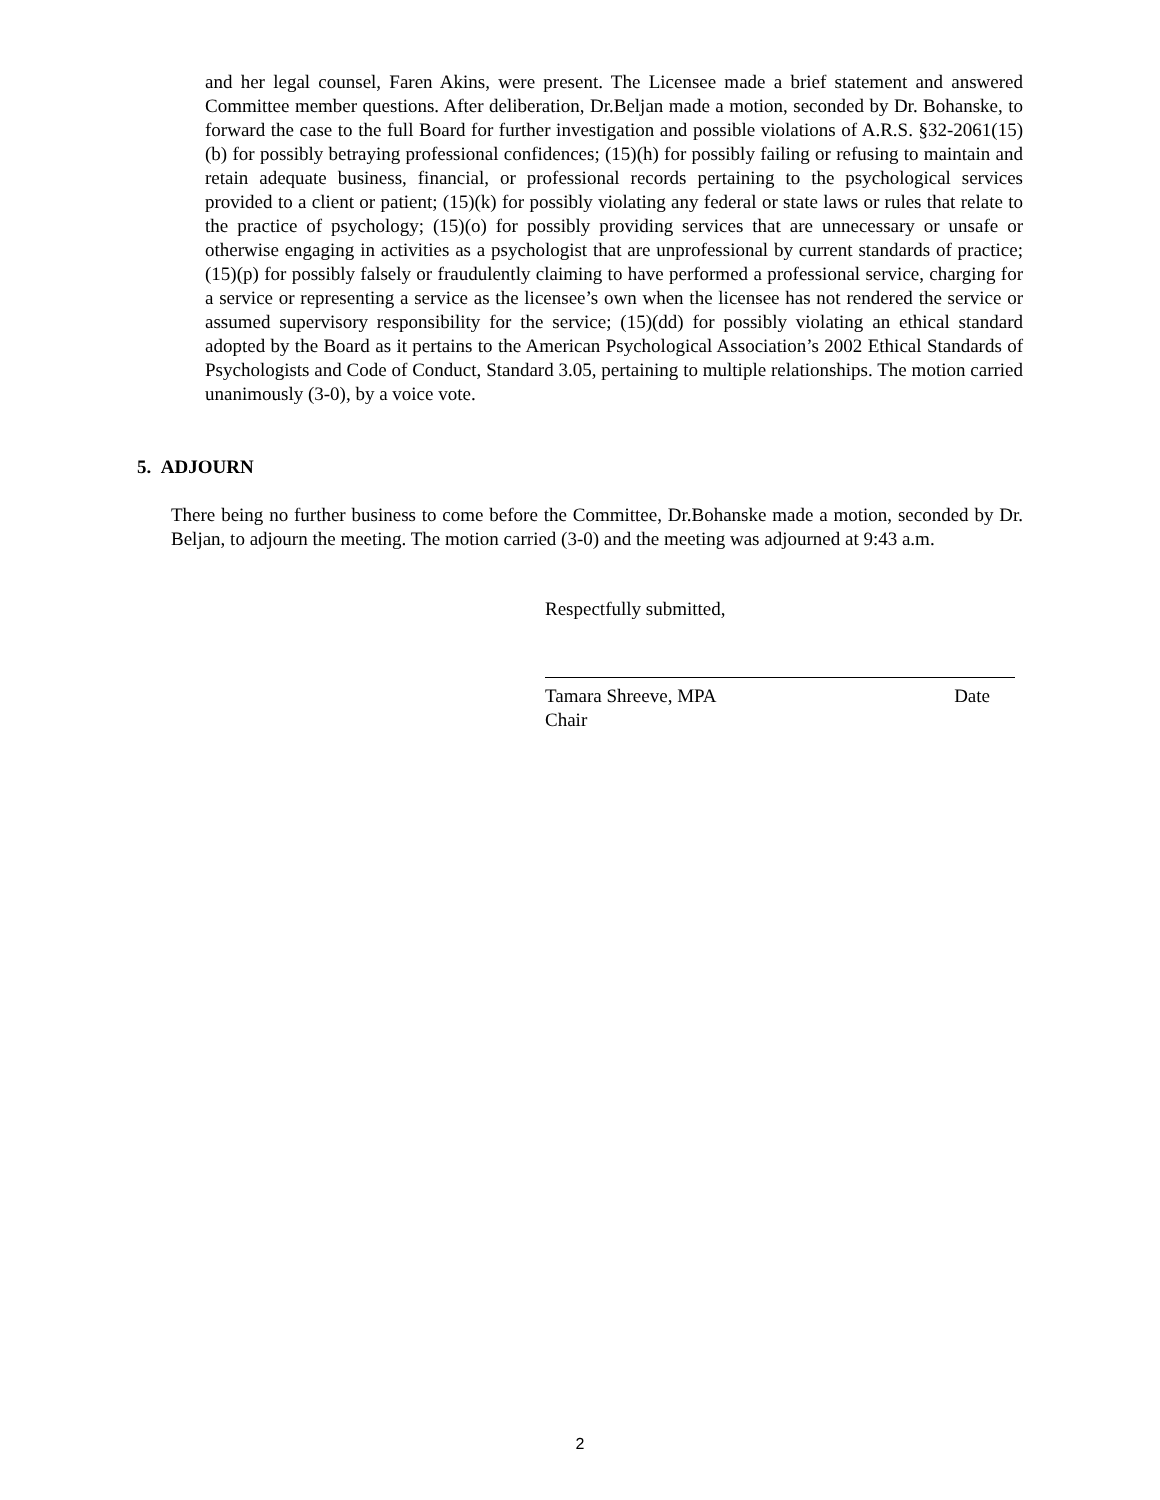and her legal counsel, Faren Akins, were present. The Licensee made a brief statement and answered Committee member questions. After deliberation, Dr.Beljan made a motion, seconded by Dr. Bohanske, to forward the case to the full Board for further investigation and possible violations of A.R.S. §32-2061(15)(b) for possibly betraying professional confidences; (15)(h) for possibly failing or refusing to maintain and retain adequate business, financial, or professional records pertaining to the psychological services provided to a client or patient; (15)(k) for possibly violating any federal or state laws or rules that relate to the practice of psychology; (15)(o) for possibly providing services that are unnecessary or unsafe or otherwise engaging in activities as a psychologist that are unprofessional by current standards of practice; (15)(p) for possibly falsely or fraudulently claiming to have performed a professional service, charging for a service or representing a service as the licensee’s own when the licensee has not rendered the service or assumed supervisory responsibility for the service; (15)(dd) for possibly violating an ethical standard adopted by the Board as it pertains to the American Psychological Association’s 2002 Ethical Standards of Psychologists and Code of Conduct, Standard 3.05, pertaining to multiple relationships. The motion carried unanimously (3-0), by a voice vote.
5. ADJOURN
There being no further business to come before the Committee, Dr.Bohanske made a motion, seconded by Dr. Beljan, to adjourn the meeting. The motion carried (3-0) and the meeting was adjourned at 9:43 a.m.
Respectfully submitted,
Tamara Shreeve, MPA Date
Chair
2